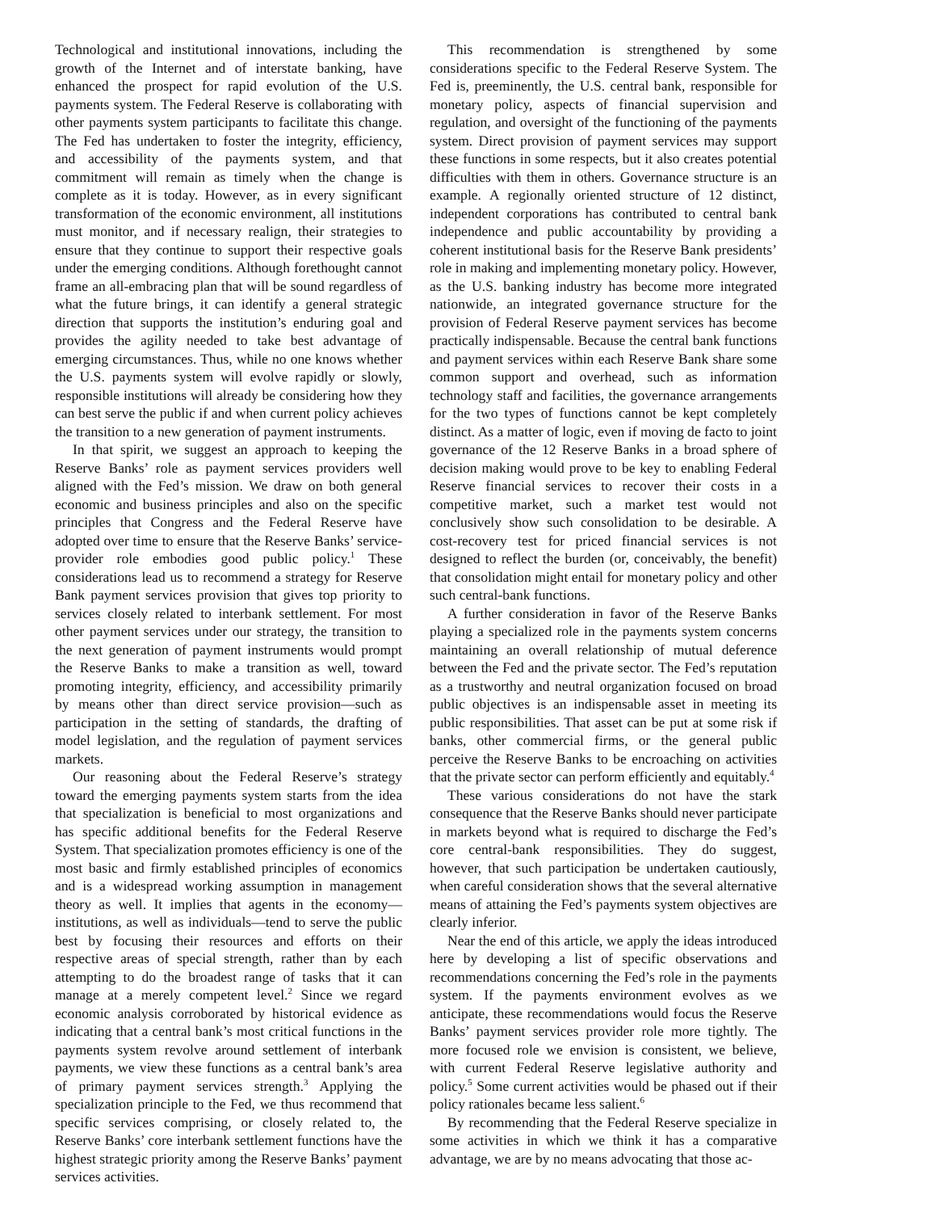Technological and institutional innovations, including the growth of the Internet and of interstate banking, have enhanced the prospect for rapid evolution of the U.S. payments system. The Federal Reserve is collaborating with other payments system participants to facilitate this change. The Fed has undertaken to foster the integrity, efficiency, and accessibility of the payments system, and that commitment will remain as timely when the change is complete as it is today. However, as in every significant transformation of the economic environment, all institutions must monitor, and if necessary realign, their strategies to ensure that they continue to support their respective goals under the emerging conditions. Although forethought cannot frame an all-embracing plan that will be sound regardless of what the future brings, it can identify a general strategic direction that supports the institution’s enduring goal and provides the agility needed to take best advantage of emerging circumstances. Thus, while no one knows whether the U.S. payments system will evolve rapidly or slowly, responsible institutions will already be considering how they can best serve the public if and when current policy achieves the transition to a new generation of payment instruments.
In that spirit, we suggest an approach to keeping the Reserve Banks’ role as payment services providers well aligned with the Fed’s mission. We draw on both general economic and business principles and also on the specific principles that Congress and the Federal Reserve have adopted over time to ensure that the Reserve Banks’ service-provider role embodies good public policy.<sup>1</sup> These considerations lead us to recommend a strategy for Reserve Bank payment services provision that gives top priority to services closely related to interbank settlement. For most other payment services under our strategy, the transition to the next generation of payment instruments would prompt the Reserve Banks to make a transition as well, toward promoting integrity, efficiency, and accessibility primarily by means other than direct service provision—such as participation in the setting of standards, the drafting of model legislation, and the regulation of payment services markets.
Our reasoning about the Federal Reserve’s strategy toward the emerging payments system starts from the idea that specialization is beneficial to most organizations and has specific additional benefits for the Federal Reserve System. That specialization promotes efficiency is one of the most basic and firmly established principles of economics and is a widespread working assumption in management theory as well. It implies that agents in the economy—institutions, as well as individuals—tend to serve the public best by focusing their resources and efforts on their respective areas of special strength, rather than by each attempting to do the broadest range of tasks that it can manage at a merely competent level.<sup>2</sup> Since we regard economic analysis corroborated by historical evidence as indicating that a central bank’s most critical functions in the payments system revolve around settlement of interbank payments, we view these functions as a central bank’s area of primary payment services strength.<sup>3</sup> Applying the specialization principle to the Fed, we thus recommend that specific services comprising, or closely related to, the Reserve Banks’ core interbank settlement functions have the highest strategic priority among the Reserve Banks’ payment services activities.
This recommendation is strengthened by some considerations specific to the Federal Reserve System. The Fed is, preeminently, the U.S. central bank, responsible for monetary policy, aspects of financial supervision and regulation, and oversight of the functioning of the payments system. Direct provision of payment services may support these functions in some respects, but it also creates potential difficulties with them in others. Governance structure is an example. A regionally oriented structure of 12 distinct, independent corporations has contributed to central bank independence and public accountability by providing a coherent institutional basis for the Reserve Bank presidents’ role in making and implementing monetary policy. However, as the U.S. banking industry has become more integrated nationwide, an integrated governance structure for the provision of Federal Reserve payment services has become practically indispensable. Because the central bank functions and payment services within each Reserve Bank share some common support and overhead, such as information technology staff and facilities, the governance arrangements for the two types of functions cannot be kept completely distinct. As a matter of logic, even if moving de facto to joint governance of the 12 Reserve Banks in a broad sphere of decision making would prove to be key to enabling Federal Reserve financial services to recover their costs in a competitive market, such a market test would not conclusively show such consolidation to be desirable. A cost-recovery test for priced financial services is not designed to reflect the burden (or, conceivably, the benefit) that consolidation might entail for monetary policy and other such central-bank functions.
A further consideration in favor of the Reserve Banks playing a specialized role in the payments system concerns maintaining an overall relationship of mutual deference between the Fed and the private sector. The Fed’s reputation as a trustworthy and neutral organization focused on broad public objectives is an indispensable asset in meeting its public responsibilities. That asset can be put at some risk if banks, other commercial firms, or the general public perceive the Reserve Banks to be encroaching on activities that the private sector can perform efficiently and equitably.<sup>4</sup>
These various considerations do not have the stark consequence that the Reserve Banks should never participate in markets beyond what is required to discharge the Fed’s core central-bank responsibilities. They do suggest, however, that such participation be undertaken cautiously, when careful consideration shows that the several alternative means of attaining the Fed’s payments system objectives are clearly inferior.
Near the end of this article, we apply the ideas introduced here by developing a list of specific observations and recommendations concerning the Fed’s role in the payments system. If the payments environment evolves as we anticipate, these recommendations would focus the Reserve Banks’ payment services provider role more tightly. The more focused role we envision is consistent, we believe, with current Federal Reserve legislative authority and policy.<sup>5</sup> Some current activities would be phased out if their policy rationales became less salient.<sup>6</sup>
By recommending that the Federal Reserve specialize in some activities in which we think it has a comparative advantage, we are by no means advocating that those ac-